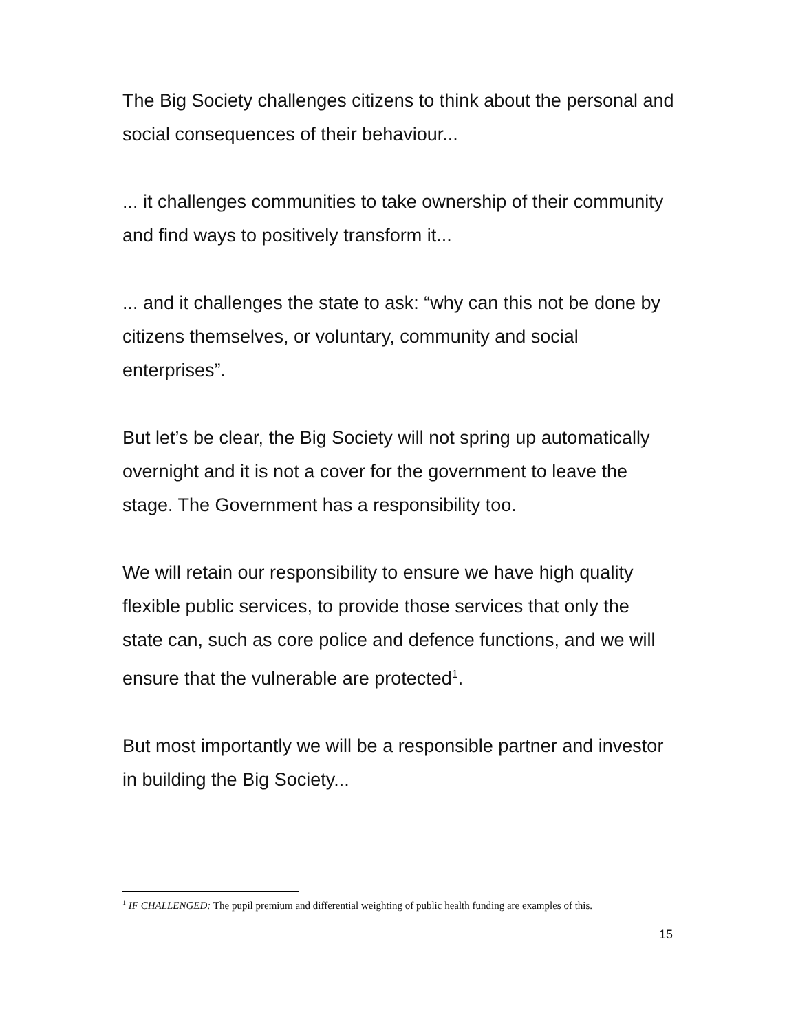The Big Society challenges citizens to think about the personal and social consequences of their behaviour...
... it challenges communities to take ownership of their community and find ways to positively transform it...
... and it challenges the state to ask: “why can this not be done by citizens themselves, or voluntary, community and social enterprises”.
But let’s be clear, the Big Society will not spring up automatically overnight and it is not a cover for the government to leave the stage. The Government has a responsibility too.
We will retain our responsibility to ensure we have high quality flexible public services, to provide those services that only the state can, such as core police and defence functions, and we will ensure that the vulnerable are protected<sup>1</sup>.
But most importantly we will be a responsible partner and investor in building the Big Society...
<sup>1</sup> IF CHALLENGED: The pupil premium and differential weighting of public health funding are examples of this.
15